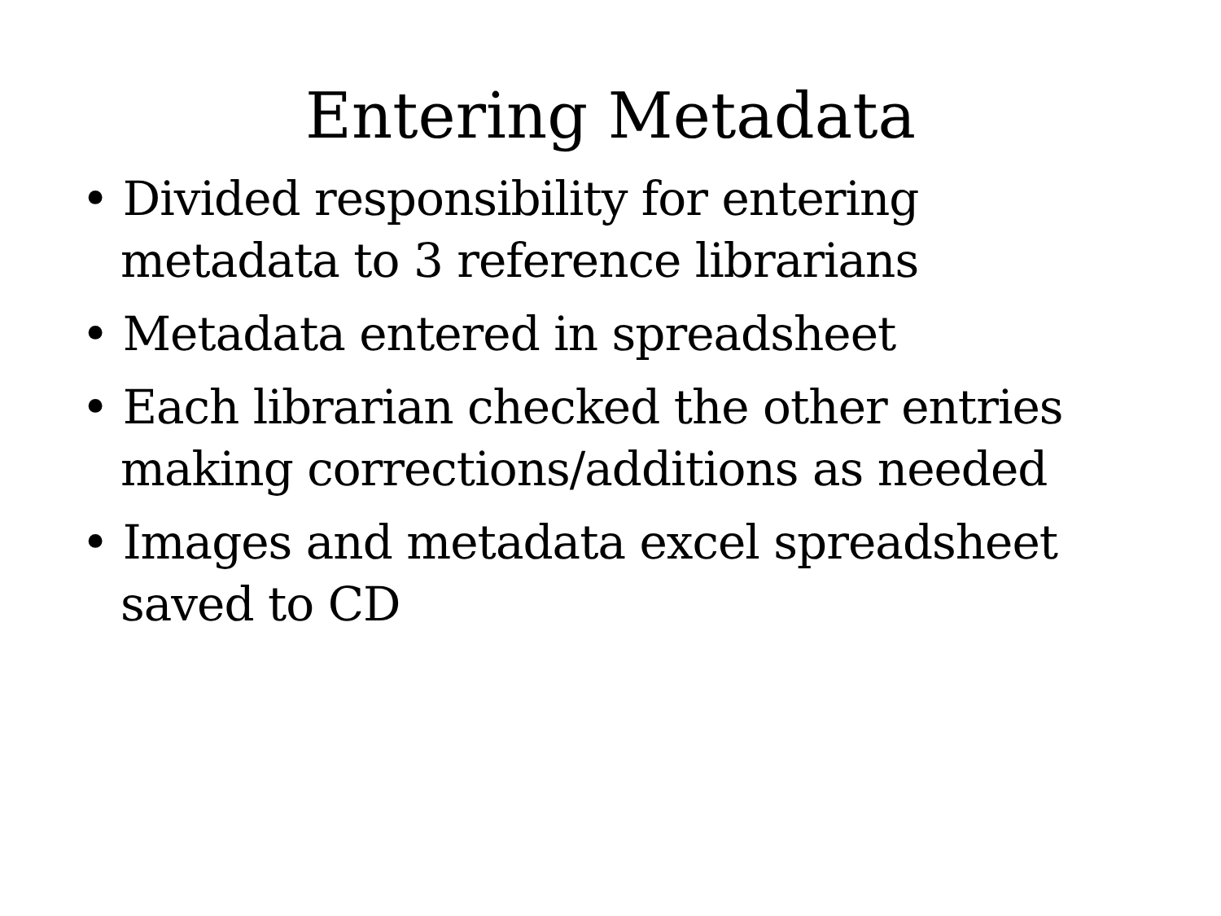Entering Metadata
• Divided responsibility for entering metadata to 3 reference librarians
• Metadata entered in spreadsheet
• Each librarian checked the other entries making corrections/additions as needed
• Images and metadata excel spreadsheet saved to CD